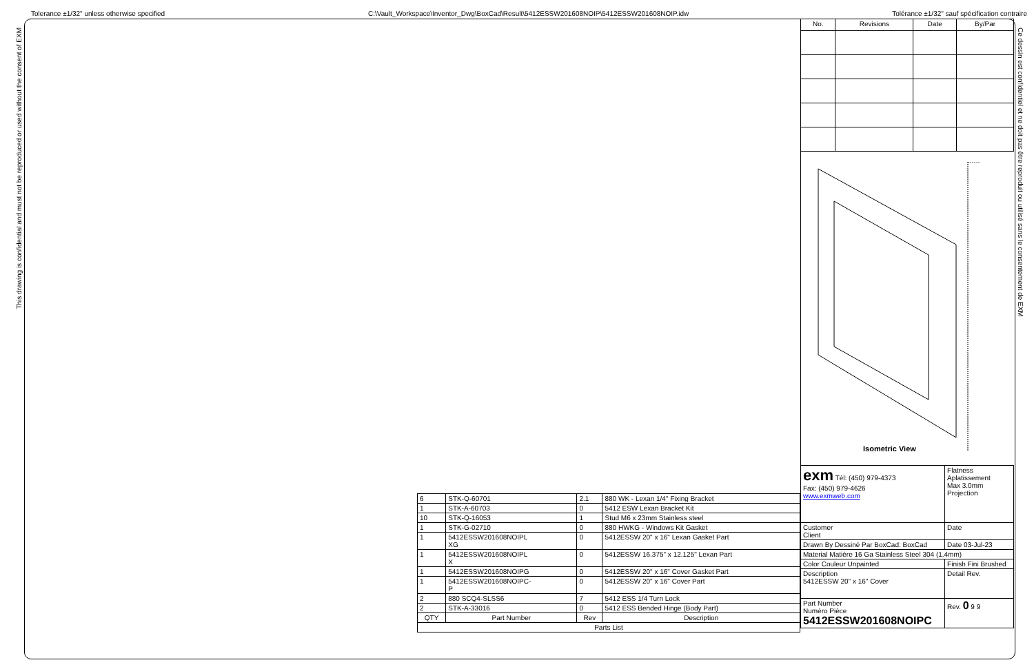Tolerance ±1/32" unless otherwise specified C:\Vault_Workspace\Inventor_Dwg\BoxCad\Result\5412ESSW201608NOIP\5412ESSW201608NOIP.idw Tolérance ±1/32" sauf spécification contraire
This drawing is confidential and must not be reproduced or used without the consent of EXM
Ce dessin est confidentiel et ne doit pas être reproduit ou utilisé sans le consentement de EXM
| No. | Revisions | Date | By/Par |
| --- | --- | --- | --- |
Isometric View
| exm Tél: (450) 979-4373 Fax: (450) 979-4626 www.exmweb.com | Flatness Aplatissement Max 3.0mm Projection |
| Customer Client | Date |
| Drawn By Dessiné Par BoxCad: BoxCad | Date 03-Jul-23 |
| Material Matière 16 Ga Stainless Steel 304 (1.4mm) | |
| Color Couleur Unpainted | Finish Fini Brushed |
| Description 5412ESSW 20" x 16" Cover | Detail Rev. |
| Part Number Numéro Pièce 5412ESSW201608NOIPC | Rev. 0 9 9 |
| 6 | STK-Q-60701 | 2.1 | 880 WK - Lexan 1/4" Fixing Bracket |
| 1 | STK-A-60703 | 0 | 5412 ESW Lexan Bracket Kit |
| 10 | STK-Q-16053 | 1 | Stud M6 x 23mm Stainless steel |
| 1 | STK-G-02710 | 0 | 880 HWKG - Windows Kit Gasket |
| 1 | 5412ESSW201608NOIPL XG | 0 | 5412ESSW 20" x 16" Lexan Gasket Part |
| 1 | 5412ESSW201608NOIPL X | 0 | 5412ESSW 16.375" x 12.125" Lexan Part |
| 1 | 5412ESSW201608NOIPG | 0 | 5412ESSW 20" x 16" Cover Gasket Part |
| 1 | 5412ESSW201608NOIPC- P | 0 | 5412ESSW 20" x 16" Cover Part |
| 2 | 880 SCQ4-SLSS6 | 7 | 5412 ESS 1/4 Turn Lock |
| 2 | STK-A-33016 | 0 | 5412 ESS Bended Hinge (Body Part) |
| QTY | Part Number | Rev | Description |
| Parts List | | | |